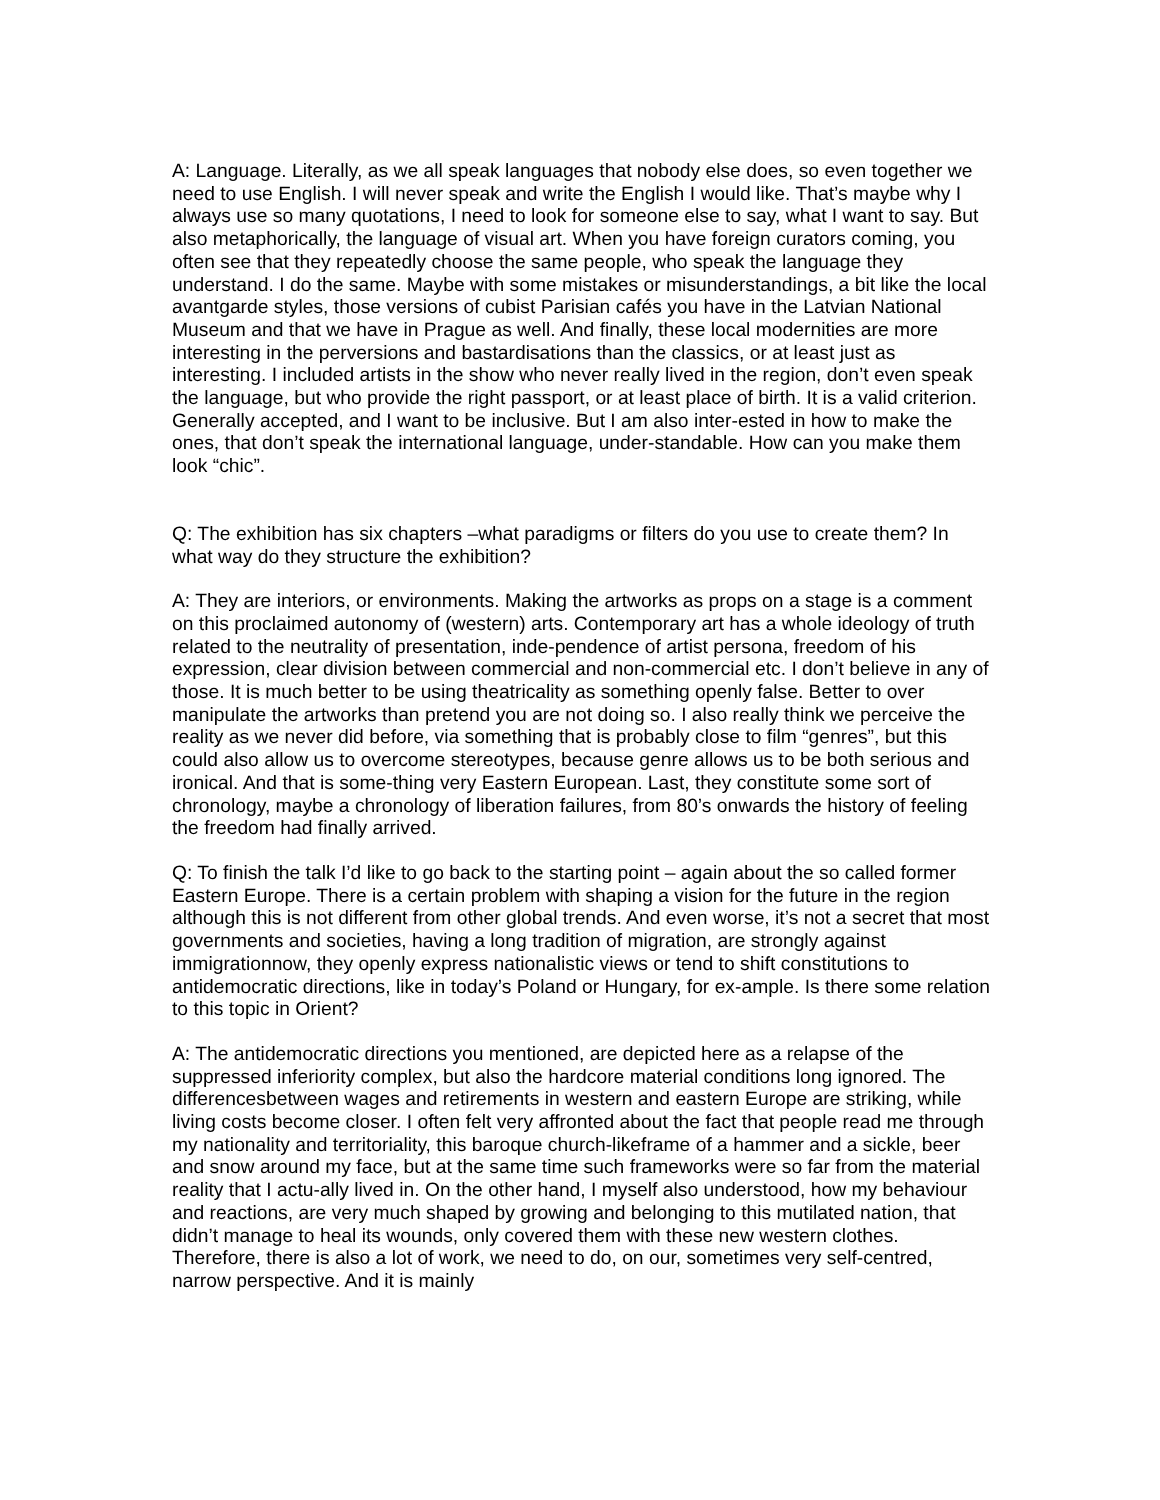A: Language. Literally, as we all speak languages that nobody else does, so even together we need to use English. I will never speak and write the English I would like. That’s maybe why I always use so many quotations, I need to look for someone else to say, what I want to say. But also metaphorically, the language of visual art. When you have foreign curators coming, you often see that they repeatedly choose the same people, who speak the language they understand. I do the same. Maybe with some mistakes or misunderstandings, a bit like the local avantgarde styles, those versions of cubist Parisian cafés you have in the Latvian National Museum and that we have in Prague as well. And finally, these local modernities are more interesting in the perversions and bastardisations than the classics, or at least just as interesting. I included artists in the show who never really lived in the region, don’t even speak the language, but who provide the right passport, or at least place of birth. It is a valid criterion. Generally accepted, and I want to be inclusive. But I am also inter-ested in how to make the ones, that don’t speak the international language, under-standable. How can you make them look “chic”.
Q: The exhibition has six chapters –what paradigms or filters do you use to create them? In what way do they structure the exhibition?
A: They are interiors, or environments. Making the artworks as props on a stage is a comment on this proclaimed autonomy of (western) arts. Contemporary art has a whole ideology of truth related to the neutrality of presentation, inde-pendence of artist persona, freedom of his expression, clear division between commercial and non-commercial etc. I don’t believe in any of those. It is much better to be using theatricality as something openly false. Better to over manipulate the artworks than pretend you are not doing so. I also really think we perceive the reality as we never did before, via something that is probably close to film “genres”, but this could also allow us to overcome stereotypes, because genre allows us to be both serious and ironical. And that is some-thing very Eastern European. Last, they constitute some sort of chronology, maybe a chronology of liberation failures, from 80’s onwards the history of feeling the freedom had finally arrived.
Q: To finish the talk I’d like to go back to the starting point – again about the so called former Eastern Europe. There is a certain problem with shaping a vision for the future in the region although this is not different from other global trends. And even worse, it’s not a secret that most governments and societies, having a long tradition of migration, are strongly against immigrationnow, they openly express nationalistic views or tend to shift constitutions to antidemocratic directions, like in today’s Poland or Hungary, for ex-ample. Is there some relation to this topic in Orient?
A: The antidemocratic directions you mentioned, are depicted here as a relapse of the suppressed inferiority complex, but also the hardcore material conditions long ignored. The differencesbetween wages and retirements in western and eastern Europe are striking, while living costs become closer. I often felt very affronted about the fact that people read me through my nationality and territoriality, this baroque church-likeframe of a hammer and a sickle, beer and snow around my face, but at the same time such frameworks were so far from the material reality that I actu-ally lived in. On the other hand, I myself also understood, how my behaviour and reactions, are very much shaped by growing and belonging to this mutilated nation, that didn’t manage to heal its wounds, only covered them with these new western clothes. Therefore, there is also a lot of work, we need to do, on our, sometimes very self-centred, narrow perspective. And it is mainly